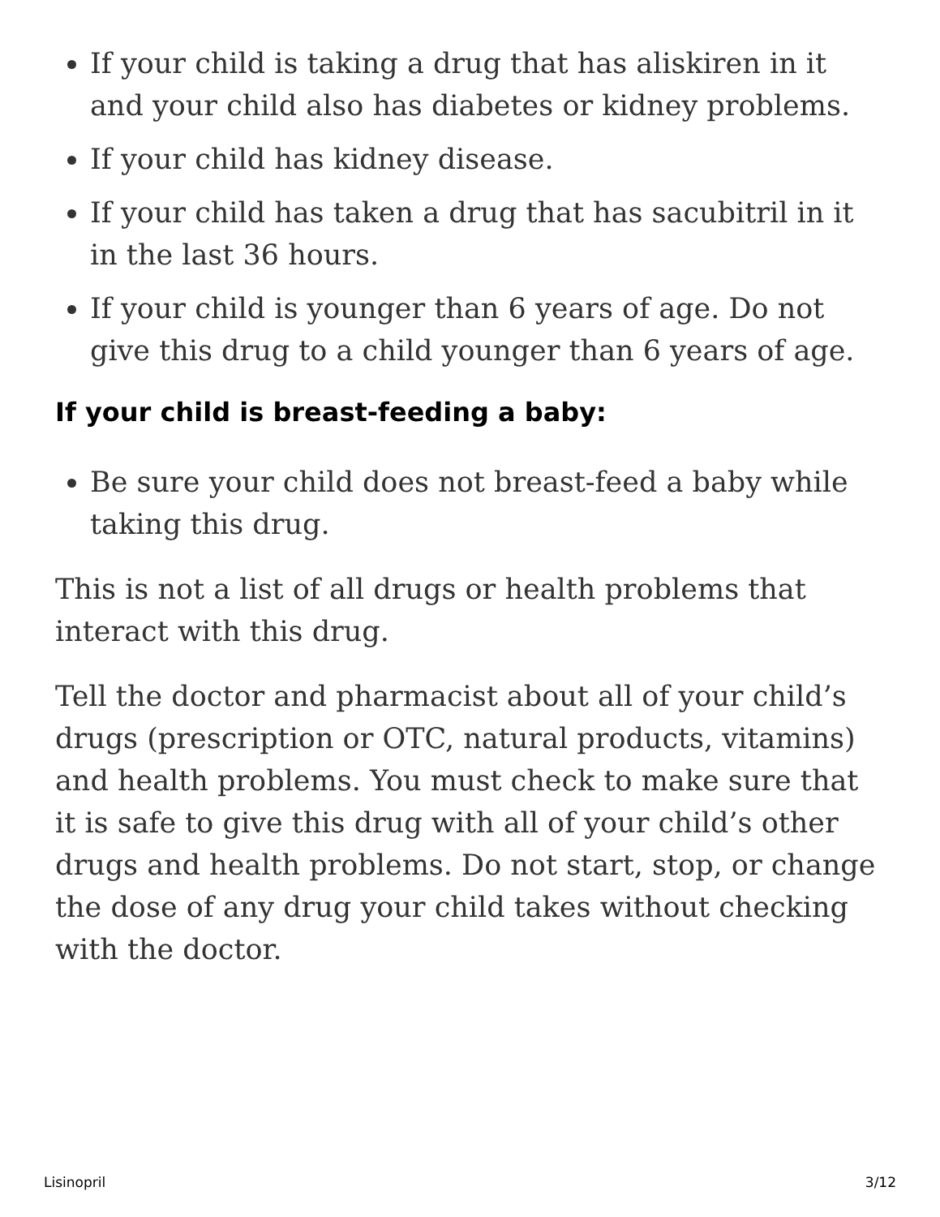If your child is taking a drug that has aliskiren in it and your child also has diabetes or kidney problems.
If your child has kidney disease.
If your child has taken a drug that has sacubitril in it in the last 36 hours.
If your child is younger than 6 years of age. Do not give this drug to a child younger than 6 years of age.
If your child is breast-feeding a baby:
Be sure your child does not breast-feed a baby while taking this drug.
This is not a list of all drugs or health problems that interact with this drug.
Tell the doctor and pharmacist about all of your child’s drugs (prescription or OTC, natural products, vitamins) and health problems. You must check to make sure that it is safe to give this drug with all of your child’s other drugs and health problems. Do not start, stop, or change the dose of any drug your child takes without checking with the doctor.
Lisinopril 3/12